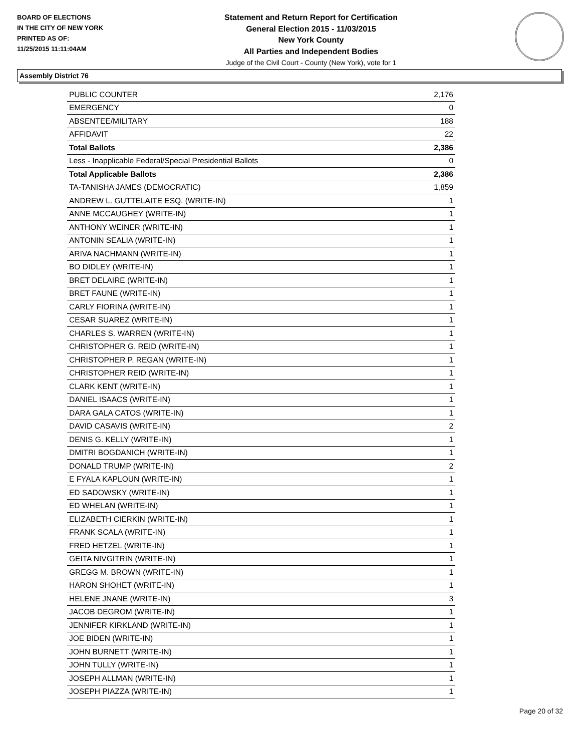BOARD OF ELECTIONS
IN THE CITY OF NEW YORK
PRINTED AS OF:
11/25/2015 11:11:04AM
Statement and Return Report for Certification
General Election 2015 - 11/03/2015
New York County
All Parties and Independent Bodies
Judge of the Civil Court - County (New York), vote for 1
Assembly District 76
| PUBLIC COUNTER | 2,176 |
| EMERGENCY | 0 |
| ABSENTEE/MILITARY | 188 |
| AFFIDAVIT | 22 |
| Total Ballots | 2,386 |
| Less - Inapplicable Federal/Special Presidential Ballots | 0 |
| Total Applicable Ballots | 2,386 |
| TA-TANISHA JAMES (DEMOCRATIC) | 1,859 |
| ANDREW L. GUTTELAITE ESQ. (WRITE-IN) | 1 |
| ANNE MCCAUGHEY (WRITE-IN) | 1 |
| ANTHONY WEINER (WRITE-IN) | 1 |
| ANTONIN SEALIA (WRITE-IN) | 1 |
| ARIVA NACHMANN (WRITE-IN) | 1 |
| BO DIDLEY (WRITE-IN) | 1 |
| BRET DELAIRE (WRITE-IN) | 1 |
| BRET FAUNE (WRITE-IN) | 1 |
| CARLY FIORINA (WRITE-IN) | 1 |
| CESAR SUAREZ (WRITE-IN) | 1 |
| CHARLES S. WARREN (WRITE-IN) | 1 |
| CHRISTOPHER G. REID (WRITE-IN) | 1 |
| CHRISTOPHER P. REGAN (WRITE-IN) | 1 |
| CHRISTOPHER REID (WRITE-IN) | 1 |
| CLARK KENT (WRITE-IN) | 1 |
| DANIEL ISAACS (WRITE-IN) | 1 |
| DARA GALA CATOS (WRITE-IN) | 1 |
| DAVID CASAVIS (WRITE-IN) | 2 |
| DENIS G. KELLY (WRITE-IN) | 1 |
| DMITRI BOGDANICH (WRITE-IN) | 1 |
| DONALD TRUMP (WRITE-IN) | 2 |
| E FYALA KAPLOUN (WRITE-IN) | 1 |
| ED SADOWSKY (WRITE-IN) | 1 |
| ED WHELAN (WRITE-IN) | 1 |
| ELIZABETH CIERKIN (WRITE-IN) | 1 |
| FRANK SCALA (WRITE-IN) | 1 |
| FRED HETZEL (WRITE-IN) | 1 |
| GEITA NIVGITRIN (WRITE-IN) | 1 |
| GREGG M. BROWN (WRITE-IN) | 1 |
| HARON SHOHET (WRITE-IN) | 1 |
| HELENE JNANE (WRITE-IN) | 3 |
| JACOB DEGROM (WRITE-IN) | 1 |
| JENNIFER KIRKLAND (WRITE-IN) | 1 |
| JOE BIDEN (WRITE-IN) | 1 |
| JOHN BURNETT (WRITE-IN) | 1 |
| JOHN TULLY (WRITE-IN) | 1 |
| JOSEPH ALLMAN (WRITE-IN) | 1 |
| JOSEPH PIAZZA (WRITE-IN) | 1 |
Page 20 of 32